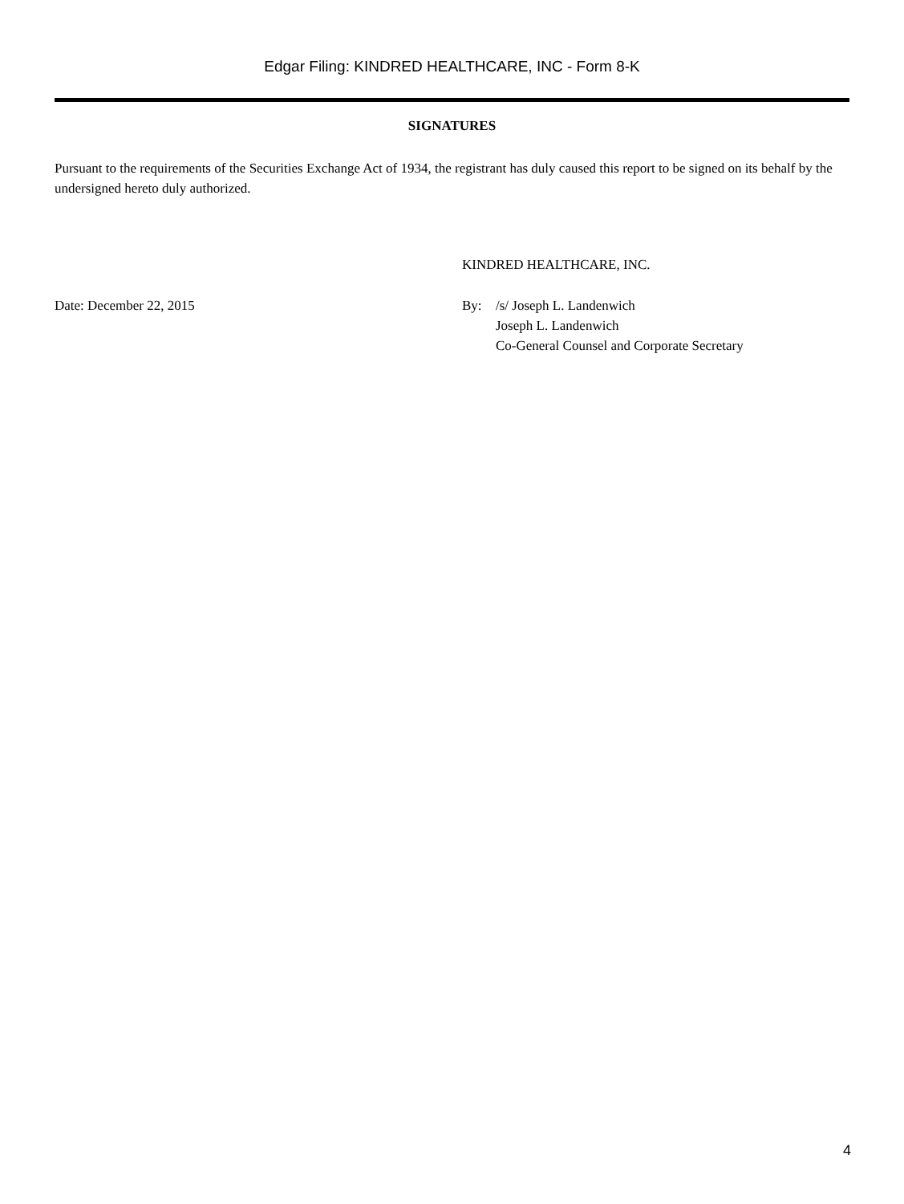Edgar Filing: KINDRED HEALTHCARE, INC - Form 8-K
SIGNATURES
Pursuant to the requirements of the Securities Exchange Act of 1934, the registrant has duly caused this report to be signed on its behalf by the undersigned hereto duly authorized.
KINDRED HEALTHCARE, INC.
Date: December 22, 2015 By: /s/ Joseph L. Landenwich
Joseph L. Landenwich
Co-General Counsel and Corporate Secretary
4